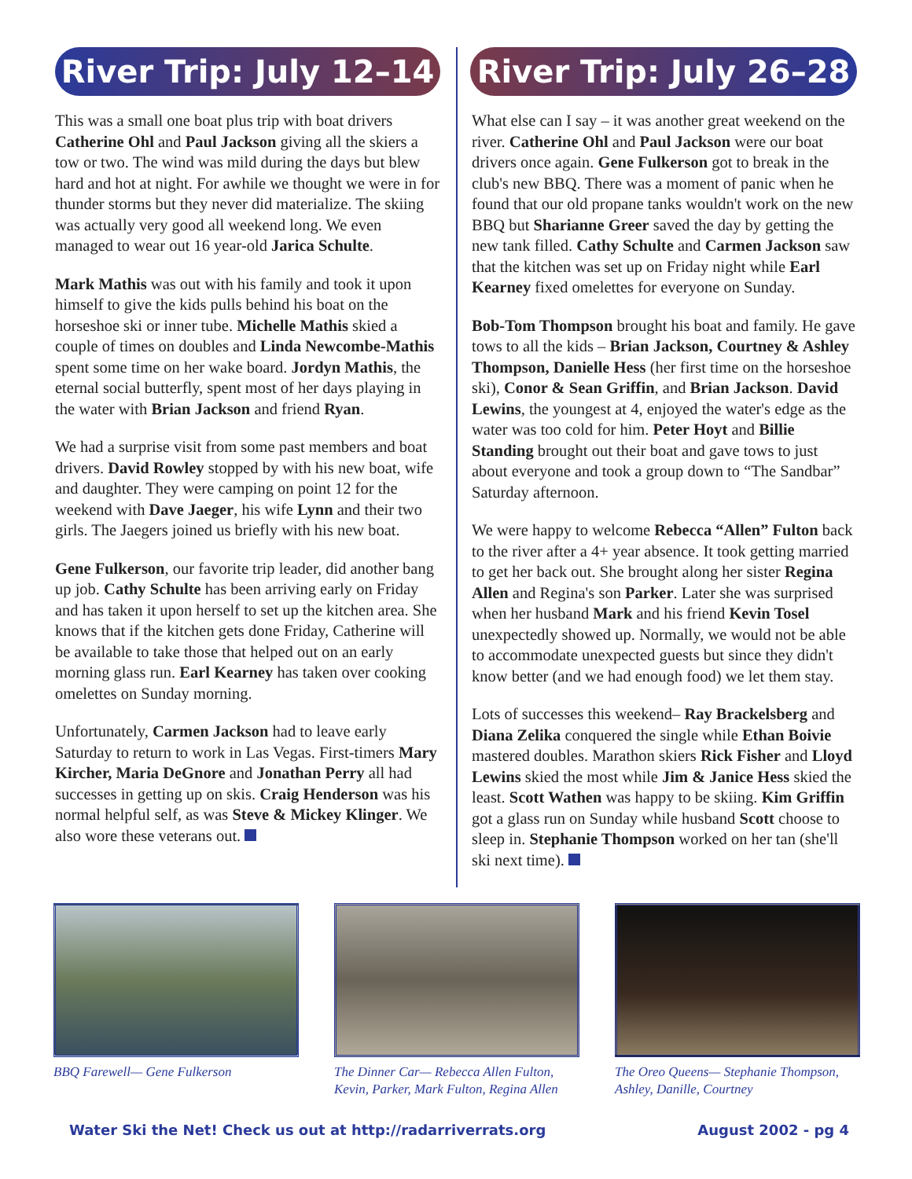River Trip: July 12–14
This was a small one boat plus trip with boat drivers Catherine Ohl and Paul Jackson giving all the skiers a tow or two. The wind was mild during the days but blew hard and hot at night. For awhile we thought we were in for thunder storms but they never did materialize. The skiing was actually very good all weekend long. We even managed to wear out 16 year-old Jarica Schulte.
Mark Mathis was out with his family and took it upon himself to give the kids pulls behind his boat on the horseshoe ski or inner tube. Michelle Mathis skied a couple of times on doubles and Linda Newcombe-Mathis spent some time on her wake board. Jordyn Mathis, the eternal social butterfly, spent most of her days playing in the water with Brian Jackson and friend Ryan.
We had a surprise visit from some past members and boat drivers. David Rowley stopped by with his new boat, wife and daughter. They were camping on point 12 for the weekend with Dave Jaeger, his wife Lynn and their two girls. The Jaegers joined us briefly with his new boat.
Gene Fulkerson, our favorite trip leader, did another bang up job. Cathy Schulte has been arriving early on Friday and has taken it upon herself to set up the kitchen area. She knows that if the kitchen gets done Friday, Catherine will be available to take those that helped out on an early morning glass run. Earl Kearney has taken over cooking omelettes on Sunday morning.
Unfortunately, Carmen Jackson had to leave early Saturday to return to work in Las Vegas. First-timers Mary Kircher, Maria DeGnore and Jonathan Perry all had successes in getting up on skis. Craig Henderson was his normal helpful self, as was Steve & Mickey Klinger. We also wore these veterans out.
River Trip: July 26–28
What else can I say – it was another great weekend on the river. Catherine Ohl and Paul Jackson were our boat drivers once again. Gene Fulkerson got to break in the club's new BBQ. There was a moment of panic when he found that our old propane tanks wouldn't work on the new BBQ but Sharianne Greer saved the day by getting the new tank filled. Cathy Schulte and Carmen Jackson saw that the kitchen was set up on Friday night while Earl Kearney fixed omelettes for everyone on Sunday.
Bob-Tom Thompson brought his boat and family. He gave tows to all the kids – Brian Jackson, Courtney & Ashley Thompson, Danielle Hess (her first time on the horseshoe ski), Conor & Sean Griffin, and Brian Jackson. David Lewins, the youngest at 4, enjoyed the water's edge as the water was too cold for him. Peter Hoyt and Billie Standing brought out their boat and gave tows to just about everyone and took a group down to “The Sandbar” Saturday afternoon.
We were happy to welcome Rebecca “Allen” Fulton back to the river after a 4+ year absence. It took getting married to get her back out. She brought along her sister Regina Allen and Regina's son Parker. Later she was surprised when her husband Mark and his friend Kevin Tosel unexpectedly showed up. Normally, we would not be able to accommodate unexpected guests but since they didn't know better (and we had enough food) we let them stay.
Lots of successes this weekend– Ray Brackelsberg and Diana Zelika conquered the single while Ethan Boivie mastered doubles. Marathon skiers Rick Fisher and Lloyd Lewins skied the most while Jim & Janice Hess skied the least. Scott Wathen was happy to be skiing. Kim Griffin got a glass run on Sunday while husband Scott choose to sleep in. Stephanie Thompson worked on her tan (she'll ski next time).
BBQ Farewell— Gene Fulkerson The Dinner Car— Rebecca Allen Fulton, Kevin, Parker, Mark Fulton, Regina Allen
The Oreo Queens— Stephanie Thompson, Ashley, Danille, Courtney
Water Ski the Net! Check us out at http://radarriverrats.org August 2002 - pg 4